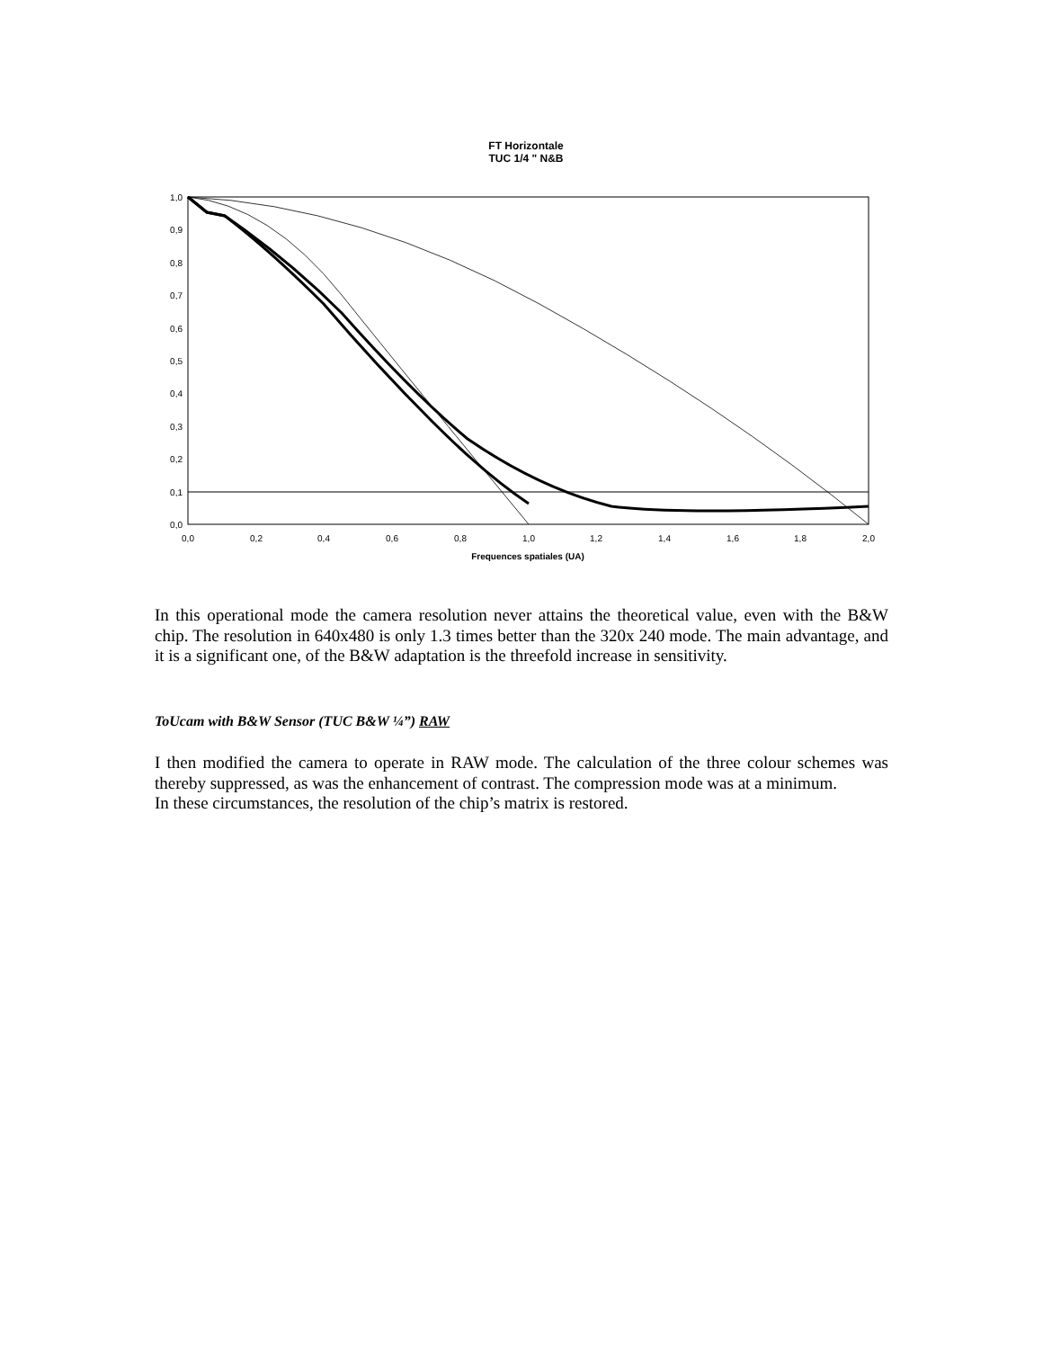FT Horizontale
TUC 1/4 " N&B
0,0
0,1
0,2
0,3
0,4
0,5
0,6
0,7
0,8
0,9
1,0
0,0
0,2
0,4
0,6
0,8
1,0
1,2
1,4
1,6
1,8
2,0
Frequences spatiales (UA)
In this operational mode the camera resolution never attains the theoretical value, even with the B&W chip. The resolution in 640x480 is only 1.3 times better than the 320x 240 mode. The main advantage, and it is a significant one, of the B&W adaptation is the threefold increase in sensitivity.
ToUcam with B&W Sensor (TUC B&W ¼”) RAW
I then modified the camera to operate in RAW mode. The calculation of the three colour schemes was thereby suppressed, as was the enhancement of contrast. The compression mode was at a minimum.
In these circumstances, the resolution of the chip’s matrix is restored.